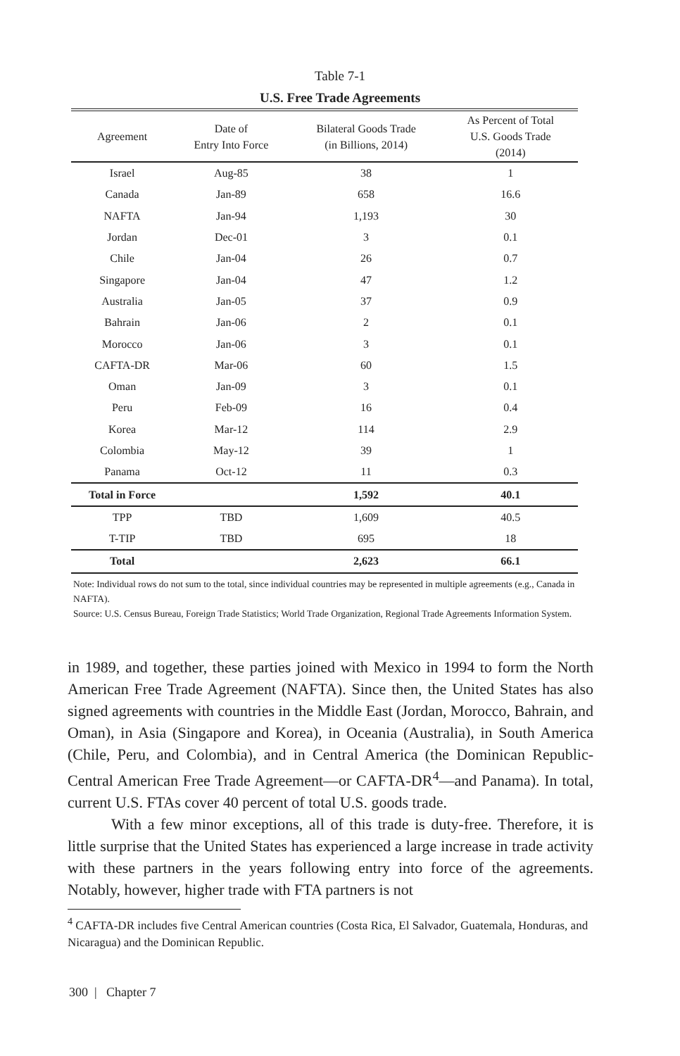Table 7-1
U.S. Free Trade Agreements
| Agreement | Date of Entry Into Force | Bilateral Goods Trade (in Billions, 2014) | As Percent of Total U.S. Goods Trade (2014) |
| --- | --- | --- | --- |
| Israel | Aug-85 | 38 | 1 |
| Canada | Jan-89 | 658 | 16.6 |
| NAFTA | Jan-94 | 1,193 | 30 |
| Jordan | Dec-01 | 3 | 0.1 |
| Chile | Jan-04 | 26 | 0.7 |
| Singapore | Jan-04 | 47 | 1.2 |
| Australia | Jan-05 | 37 | 0.9 |
| Bahrain | Jan-06 | 2 | 0.1 |
| Morocco | Jan-06 | 3 | 0.1 |
| CAFTA-DR | Mar-06 | 60 | 1.5 |
| Oman | Jan-09 | 3 | 0.1 |
| Peru | Feb-09 | 16 | 0.4 |
| Korea | Mar-12 | 114 | 2.9 |
| Colombia | May-12 | 39 | 1 |
| Panama | Oct-12 | 11 | 0.3 |
| Total in Force | | 1,592 | 40.1 |
| TPP | TBD | 1,609 | 40.5 |
| T-TIP | TBD | 695 | 18 |
| Total | | 2,623 | 66.1 |
Note: Individual rows do not sum to the total, since individual countries may be represented in multiple agreements (e.g., Canada in NAFTA).
Source: U.S. Census Bureau, Foreign Trade Statistics; World Trade Organization, Regional Trade Agreements Information System.
in 1989, and together, these parties joined with Mexico in 1994 to form the North American Free Trade Agreement (NAFTA). Since then, the United States has also signed agreements with countries in the Middle East (Jordan, Morocco, Bahrain, and Oman), in Asia (Singapore and Korea), in Oceania (Australia), in South America (Chile, Peru, and Colombia), and in Central America (the Dominican Republic-Central American Free Trade Agreement—or CAFTA-DR<sup>4</sup>—and Panama). In total, current U.S. FTAs cover 40 percent of total U.S. goods trade.
With a few minor exceptions, all of this trade is duty-free. Therefore, it is little surprise that the United States has experienced a large increase in trade activity with these partners in the years following entry into force of the agreements. Notably, however, higher trade with FTA partners is not
<sup>4</sup> CAFTA-DR includes five Central American countries (Costa Rica, El Salvador, Guatemala, Honduras, and Nicaragua) and the Dominican Republic.
300 | Chapter 7